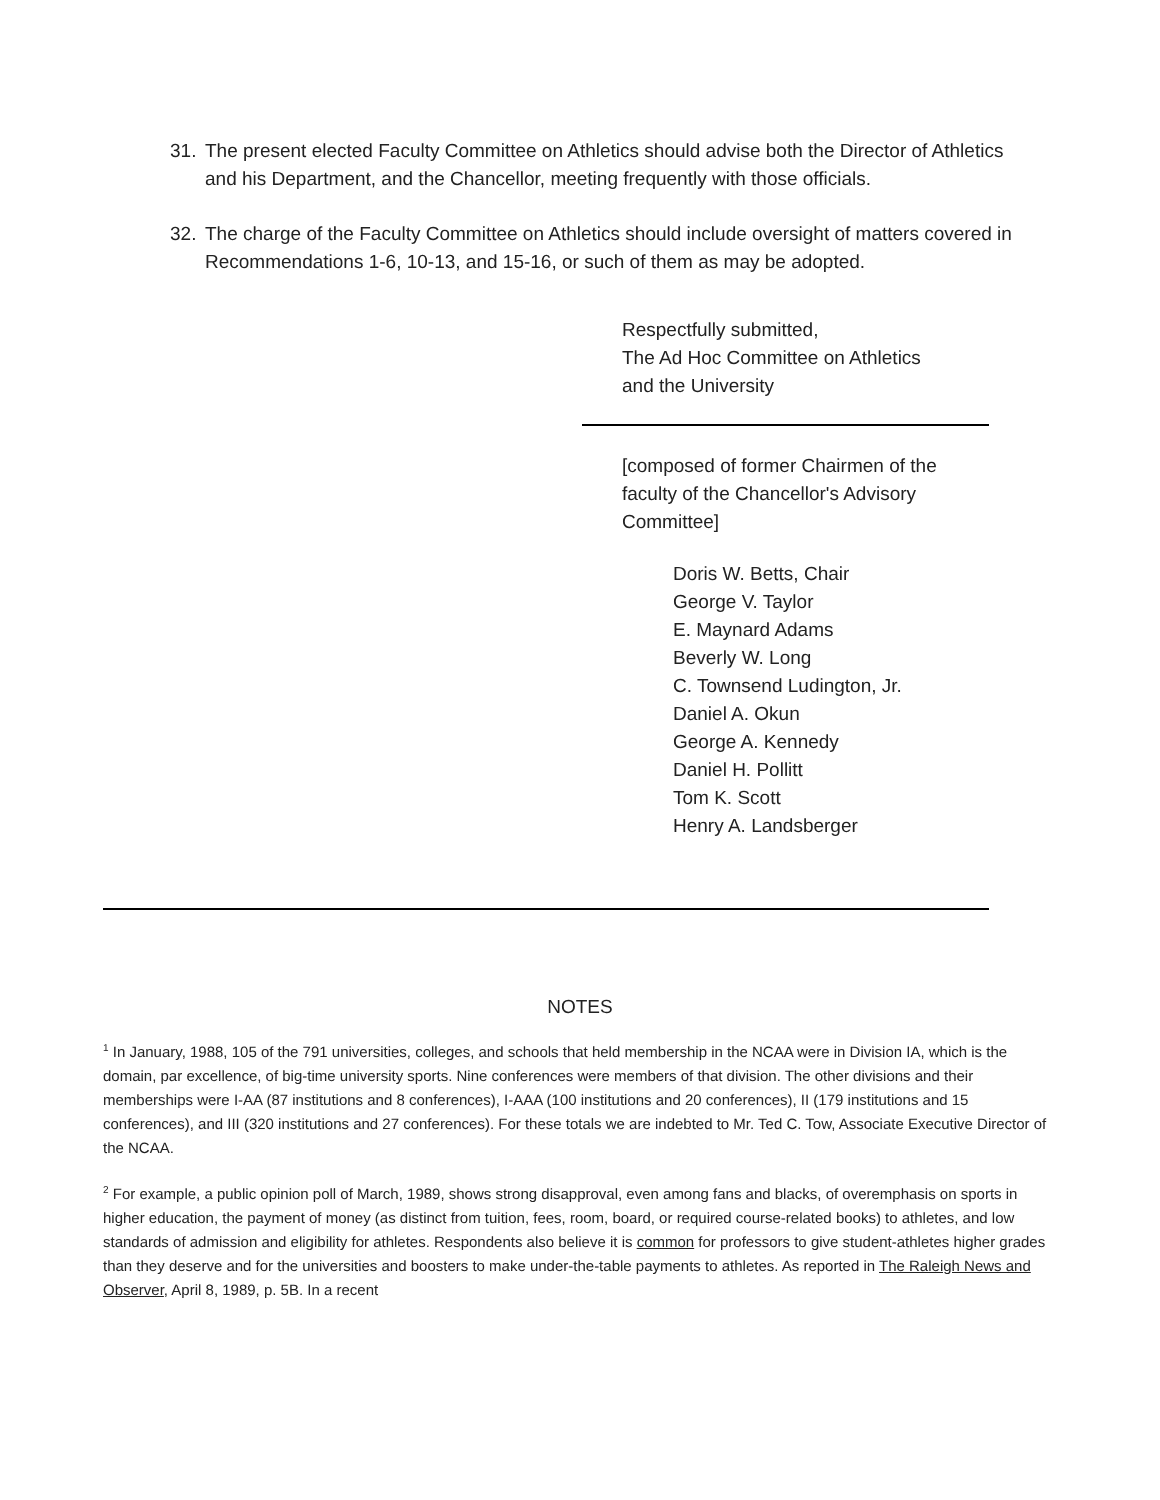31. The present elected Faculty Committee on Athletics should advise both the Director of Athletics and his Department, and the Chancellor, meeting frequently with those officials.
32. The charge of the Faculty Committee on Athletics should include oversight of matters covered in Recommendations 1-6, 10-13, and 15-16, or such of them as may be adopted.
Respectfully submitted,
The Ad Hoc Committee on Athletics
and the University
[composed of former Chairmen of the
faculty of the Chancellor's Advisory
Committee]
Doris W. Betts, Chair
George V. Taylor
E. Maynard Adams
Beverly W. Long
C. Townsend Ludington, Jr.
Daniel A. Okun
George A. Kennedy
Daniel H. Pollitt
Tom K. Scott
Henry A. Landsberger
NOTES
<sup>1</sup> In January, 1988, 105 of the 791 universities, colleges, and schools that held membership in the NCAA were in Division IA, which is the domain, par excellence, of big-time university sports. Nine conferences were members of that division. The other divisions and their memberships were I-AA (87 institutions and 8 conferences), I-AAA (100 institutions and 20 conferences), II (179 institutions and 15 conferences), and III (320 institutions and 27 conferences). For these totals we are indebted to Mr. Ted C. Tow, Associate Executive Director of the NCAA.
<sup>2</sup> For example, a public opinion poll of March, 1989, shows strong disapproval, even among fans and blacks, of overemphasis on sports in higher education, the payment of money (as distinct from tuition, fees, room, board, or required course-related books) to athletes, and low standards of admission and eligibility for athletes. Respondents also believe it is common for professors to give student-athletes higher grades than they deserve and for the universities and boosters to make under-the-table payments to athletes. As reported in The Raleigh News and Observer, April 8, 1989, p. 5B. In a recent